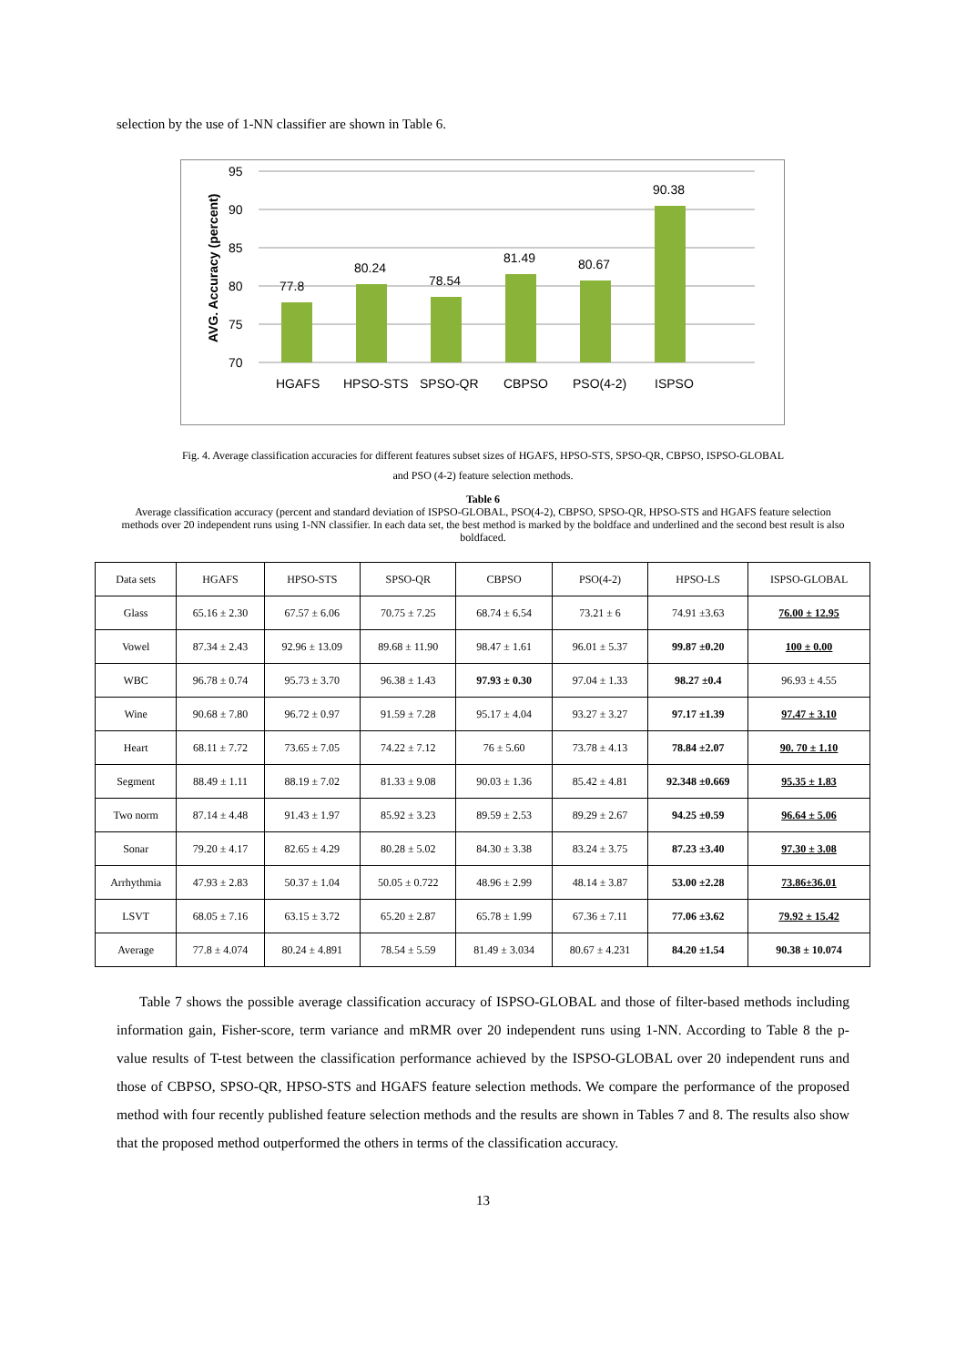selection by the use of 1-NN classifier are shown in Table 6.
AVG. Accuracy (percent)
95
90
85
80
75
70
77.8
80.24
78.54
81.49
80.67
90.38
HGAFS
HPSO-STS
SPSO-QR
CBPSO
PSO(4-2)
ISPSO
Fig. 4. Average classification accuracies for different features subset sizes of HGAFS, HPSO-STS, SPSO-QR, CBPSO, ISPSO-GLOBAL
and PSO (4-2) feature selection methods.
Table 6
Average classification accuracy (percent and standard deviation of ISPSO-GLOBAL, PSO(4-2), CBPSO, SPSO-QR, HPSO-STS and HGAFS feature selection methods over 20 independent runs using 1-NN classifier. In each data set, the best method is marked by the boldface and underlined and the second best result is also boldfaced.
| Data sets | HGAFS | HPSO-STS | SPSO-QR | CBPSO | PSO(4-2) | HPSO-LS | ISPSO-GLOBAL |
| --- | --- | --- | --- | --- | --- | --- | --- |
| Glass | 65.16 ± 2.30 | 67.57 ± 6.06 | 70.75 ± 7.25 | 68.74 ± 6.54 | 73.21 ± 6 | 74.91 ±3.63 | 76.00 ± 12.95 |
| Vowel | 87.34 ± 2.43 | 92.96 ± 13.09 | 89.68 ± 11.90 | 98.47 ± 1.61 | 96.01 ± 5.37 | 99.87 ±0.20 | 100 ± 0.00 |
| WBC | 96.78 ± 0.74 | 95.73 ± 3.70 | 96.38 ± 1.43 | 97.93 ± 0.30 | 97.04 ± 1.33 | 98.27 ±0.4 | 96.93 ± 4.55 |
| Wine | 90.68 ± 7.80 | 96.72 ± 0.97 | 91.59 ± 7.28 | 95.17 ± 4.04 | 93.27 ± 3.27 | 97.17 ±1.39 | 97.47 ± 3.10 |
| Heart | 68.11 ± 7.72 | 73.65 ± 7.05 | 74.22 ± 7.12 | 76 ± 5.60 | 73.78 ± 4.13 | 78.84 ±2.07 | 90. 70 ± 1.10 |
| Segment | 88.49 ± 1.11 | 88.19 ± 7.02 | 81.33 ± 9.08 | 90.03 ± 1.36 | 85.42 ± 4.81 | 92.348 ±0.669 | 95.35 ± 1.83 |
| Two norm | 87.14 ± 4.48 | 91.43 ± 1.97 | 85.92 ± 3.23 | 89.59 ± 2.53 | 89.29 ± 2.67 | 94.25 ±0.59 | 96.64 ± 5.06 |
| Sonar | 79.20 ± 4.17 | 82.65 ± 4.29 | 80.28 ± 5.02 | 84.30 ± 3.38 | 83.24 ± 3.75 | 87.23 ±3.40 | 97.30 ± 3.08 |
| Arrhythmia | 47.93 ± 2.83 | 50.37 ± 1.04 | 50.05 ± 0.722 | 48.96 ± 2.99 | 48.14 ± 3.87 | 53.00 ±2.28 | 73.86±36.01 |
| LSVT | 68.05 ± 7.16 | 63.15 ± 3.72 | 65.20 ± 2.87 | 65.78 ± 1.99 | 67.36 ± 7.11 | 77.06 ±3.62 | 79.92 ± 15.42 |
| Average | 77.8 ± 4.074 | 80.24 ± 4.891 | 78.54 ± 5.59 | 81.49 ± 3.034 | 80.67 ± 4.231 | 84.20 ±1.54 | 90.38 ± 10.074 |
Table 7 shows the possible average classification accuracy of ISPSO-GLOBAL and those of filter-based methods including information gain, Fisher-score, term variance and mRMR over 20 independent runs using 1-NN. According to Table 8 the p-value results of T-test between the classification performance achieved by the ISPSO-GLOBAL over 20 independent runs and those of CBPSO, SPSO-QR, HPSO-STS and HGAFS feature selection methods. We compare the performance of the proposed method with four recently published feature selection methods and the results are shown in Tables 7 and 8. The results also show that the proposed method outperformed the others in terms of the classification accuracy.
13